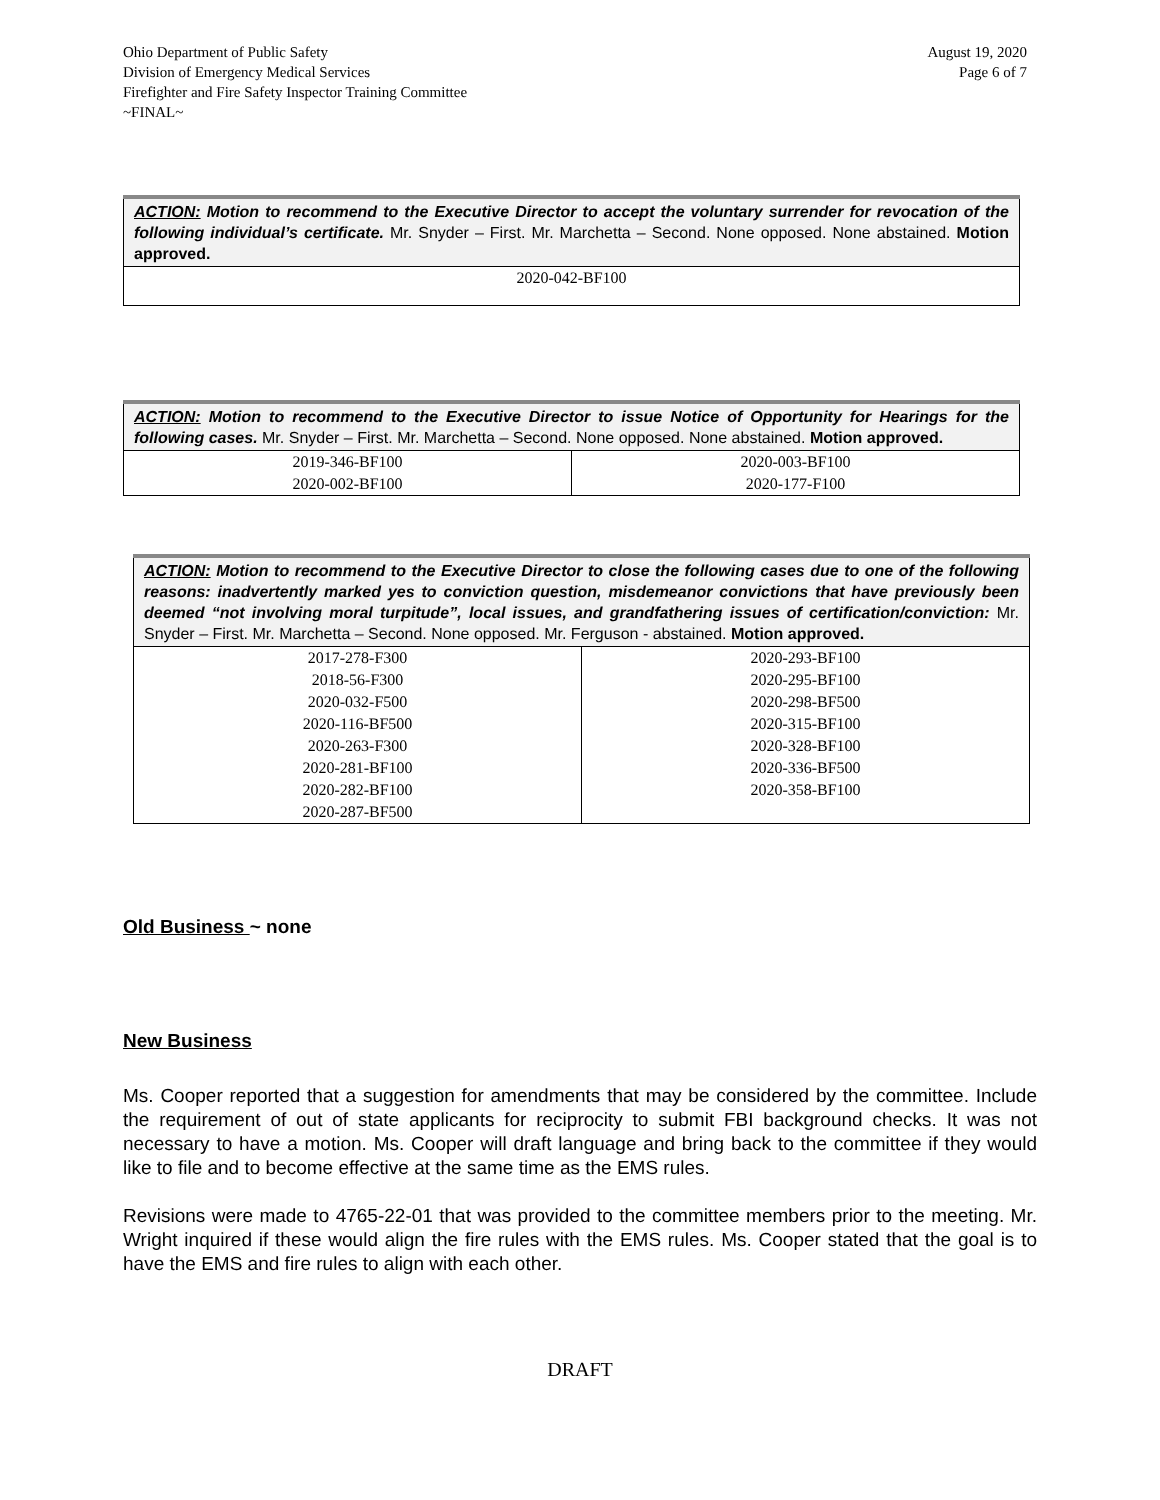Ohio Department of Public Safety
Division of Emergency Medical Services
Firefighter and Fire Safety Inspector Training Committee
~FINAL~
August 19, 2020
Page 6 of 7
| ACTION: Motion to recommend to the Executive Director to accept the voluntary surrender for revocation of the following individual’s certificate. Mr. Snyder – First. Mr. Marchetta – Second. None opposed. None abstained. Motion approved. |
| 2020-042-BF100 |
| ACTION: Motion to recommend to the Executive Director to issue Notice of Opportunity for Hearings for the following cases. Mr. Snyder – First. Mr. Marchetta – Second. None opposed. None abstained. Motion approved. | |
| 2019-346-BF100 2020-002-BF100 | 2020-003-BF100 2020-177-F100 |
| ACTION: Motion to recommend to the Executive Director to close the following cases due to one of the following reasons: inadvertently marked yes to conviction question, misdemeanor convictions that have previously been deemed “not involving moral turpitude”, local issues, and grandfathering issues of certification/conviction: Mr. Snyder – First. Mr. Marchetta – Second. None opposed. Mr. Ferguson - abstained. Motion approved. | |
| 2017-278-F300 2018-56-F300 2020-032-F500 2020-116-BF500 2020-263-F300 2020-281-BF100 2020-282-BF100 2020-287-BF500 | 2020-293-BF100 2020-295-BF100 2020-298-BF500 2020-315-BF100 2020-328-BF100 2020-336-BF500 2020-358-BF100 |
Old Business ~ none
New Business
Ms. Cooper reported that a suggestion for amendments that may be considered by the committee. Include the requirement of out of state applicants for reciprocity to submit FBI background checks. It was not necessary to have a motion. Ms. Cooper will draft language and bring back to the committee if they would like to file and to become effective at the same time as the EMS rules.
Revisions were made to 4765-22-01 that was provided to the committee members prior to the meeting. Mr. Wright inquired if these would align the fire rules with the EMS rules. Ms. Cooper stated that the goal is to have the EMS and fire rules to align with each other.
DRAFT